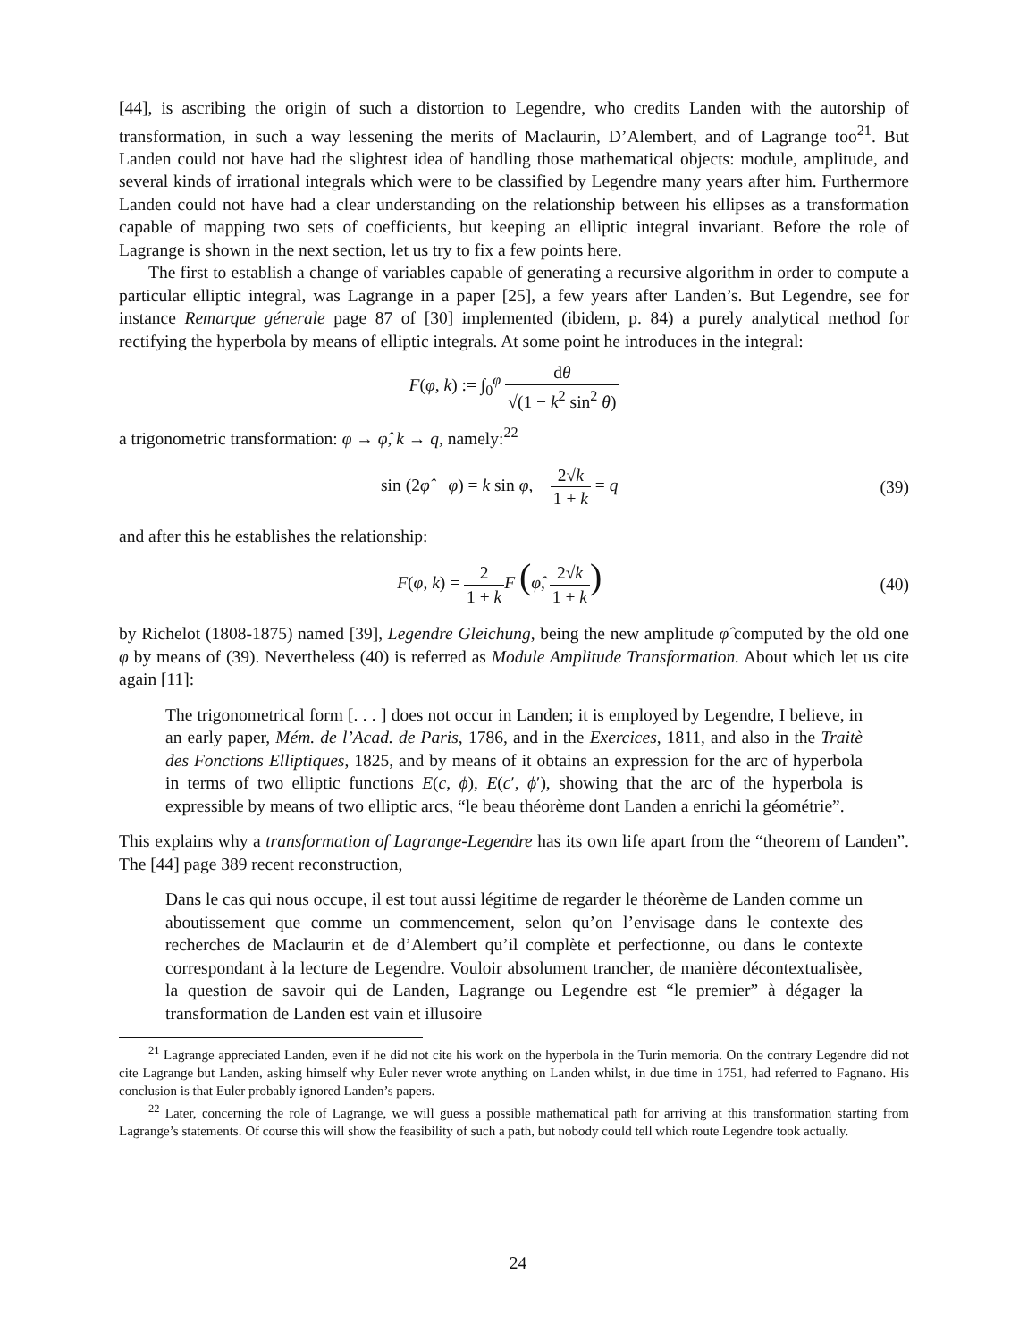[44], is ascribing the origin of such a distortion to Legendre, who credits Landen with the autorship of transformation, in such a way lessening the merits of Maclaurin, D’Alembert, and of Lagrange too<sup>21</sup>. But Landen could not have had the slightest idea of handling those mathematical objects: module, amplitude, and several kinds of irrational integrals which were to be classified by Legendre many years after him. Furthermore Landen could not have had a clear understanding on the relationship between his ellipses as a transformation capable of mapping two sets of coefficients, but keeping an elliptic integral invariant. Before the role of Lagrange is shown in the next section, let us try to fix a few points here.
The first to establish a change of variables capable of generating a recursive algorithm in order to compute a particular elliptic integral, was Lagrange in a paper [25], a few years after Landen’s. But Legendre, see for instance Remarque génerale page 87 of [30] implemented (ibidem, p. 84) a purely analytical method for rectifying the hyperbola by means of elliptic integrals. At some point he introduces in the integral:
F(φ, k) := ∫<sub>0</sub><sup>φ</sup> dθ √(1 − k<sup>2</sup> sin<sup>2</sup> θ)
a trigonometric transformation: φ → φ̂, k → q, namely:<sup>22</sup>
sin (2φ̂ − φ) = k sin φ, 2√k 1 + k = q
(39)
and after this he establishes the relationship:
F(φ, k) = 2 1 + k F (φ̂, 2√k 1 + k)
(40)
by Richelot (1808-1875) named [39], Legendre Gleichung, being the new amplitude φ̂ computed by the old one φ by means of (39). Nevertheless (40) is referred as Module Amplitude Transformation. About which let us cite again [11]:
The trigonometrical form [. . . ] does not occur in Landen; it is employed by Legendre, I believe, in an early paper, Mém. de l’Acad. de Paris, 1786, and in the Exercices, 1811, and also in the Traitè des Fonctions Elliptiques, 1825, and by means of it obtains an expression for the arc of hyperbola in terms of two elliptic functions E(c, ϕ), E(c′, ϕ′), showing that the arc of the hyperbola is expressible by means of two elliptic arcs, “le beau théorème dont Landen a enrichi la géométrie”.
This explains why a transformation of Lagrange-Legendre has its own life apart from the “theorem of Landen”. The [44] page 389 recent reconstruction,
Dans le cas qui nous occupe, il est tout aussi légitime de regarder le théorème de Landen comme un aboutissement que comme un commencement, selon qu’on l’envisage dans le contexte des recherches de Maclaurin et de d’Alembert qu’il complète et perfectionne, ou dans le contexte correspondant à la lecture de Legendre. Vouloir absolument trancher, de manière décontextualisèe, la question de savoir qui de Landen, Lagrange ou Legendre est “le premier” à dégager la transformation de Landen est vain et illusoire
<sup>21</sup> Lagrange appreciated Landen, even if he did not cite his work on the hyperbola in the Turin memoria. On the contrary Legendre did not cite Lagrange but Landen, asking himself why Euler never wrote anything on Landen whilst, in due time in 1751, had referred to Fagnano. His conclusion is that Euler probably ignored Landen’s papers.
<sup>22</sup> Later, concerning the role of Lagrange, we will guess a possible mathematical path for arriving at this transformation starting from Lagrange’s statements. Of course this will show the feasibility of such a path, but nobody could tell which route Legendre took actually.
24